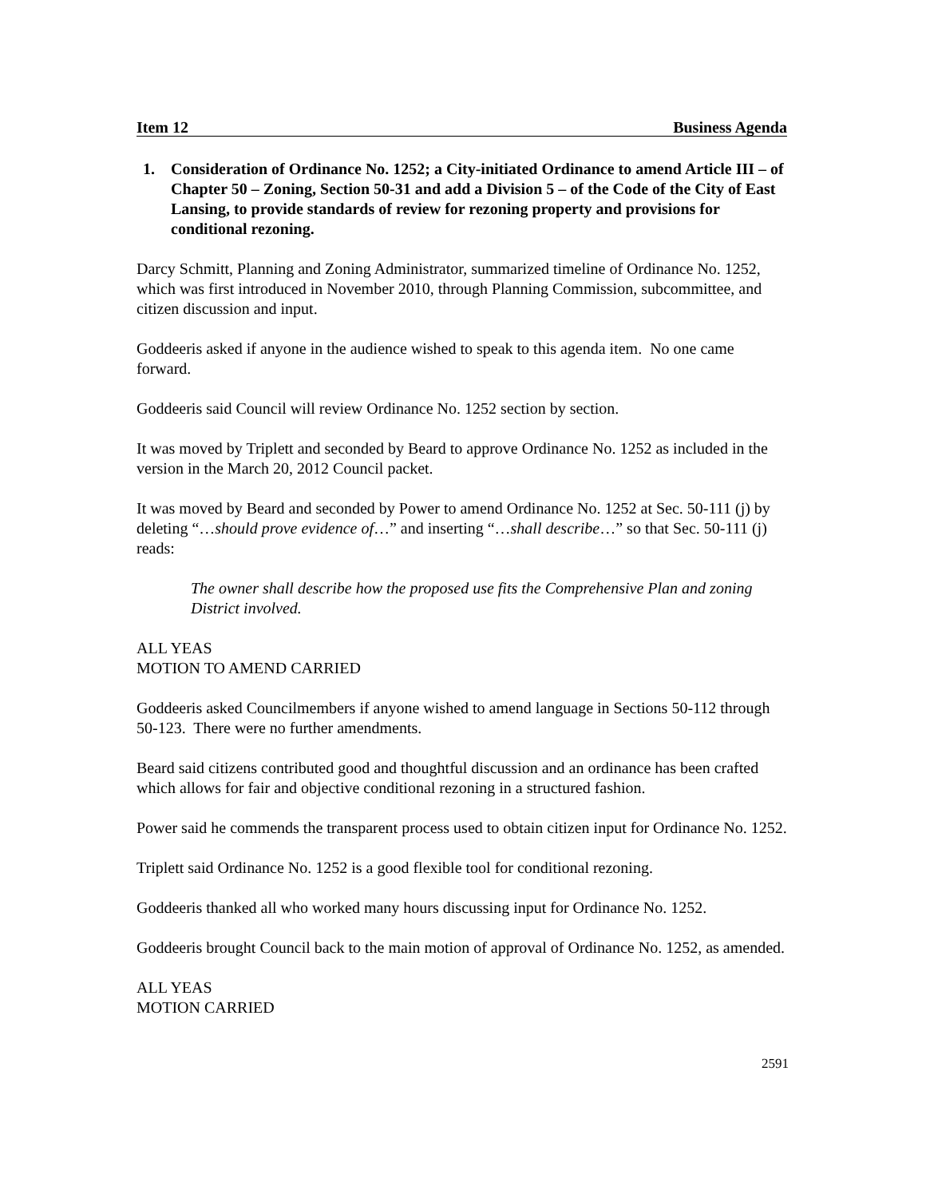Item 12 Business Agenda
1. Consideration of Ordinance No. 1252; a City-initiated Ordinance to amend Article III – of Chapter 50 – Zoning, Section 50-31 and add a Division 5 – of the Code of the City of East Lansing, to provide standards of review for rezoning property and provisions for conditional rezoning.
Darcy Schmitt, Planning and Zoning Administrator, summarized timeline of Ordinance No. 1252, which was first introduced in November 2010, through Planning Commission, subcommittee, and citizen discussion and input.
Goddeeris asked if anyone in the audience wished to speak to this agenda item. No one came forward.
Goddeeris said Council will review Ordinance No. 1252 section by section.
It was moved by Triplett and seconded by Beard to approve Ordinance No. 1252 as included in the version in the March 20, 2012 Council packet.
It was moved by Beard and seconded by Power to amend Ordinance No. 1252 at Sec. 50-111 (j) by deleting “…should prove evidence of…” and inserting “…shall describe…” so that Sec. 50-111 (j) reads:
The owner shall describe how the proposed use fits the Comprehensive Plan and zoning District involved.
ALL YEAS
MOTION TO AMEND CARRIED
Goddeeris asked Councilmembers if anyone wished to amend language in Sections 50-112 through 50-123. There were no further amendments.
Beard said citizens contributed good and thoughtful discussion and an ordinance has been crafted which allows for fair and objective conditional rezoning in a structured fashion.
Power said he commends the transparent process used to obtain citizen input for Ordinance No. 1252.
Triplett said Ordinance No. 1252 is a good flexible tool for conditional rezoning.
Goddeeris thanked all who worked many hours discussing input for Ordinance No. 1252.
Goddeeris brought Council back to the main motion of approval of Ordinance No. 1252, as amended.
ALL YEAS
MOTION CARRIED
2591